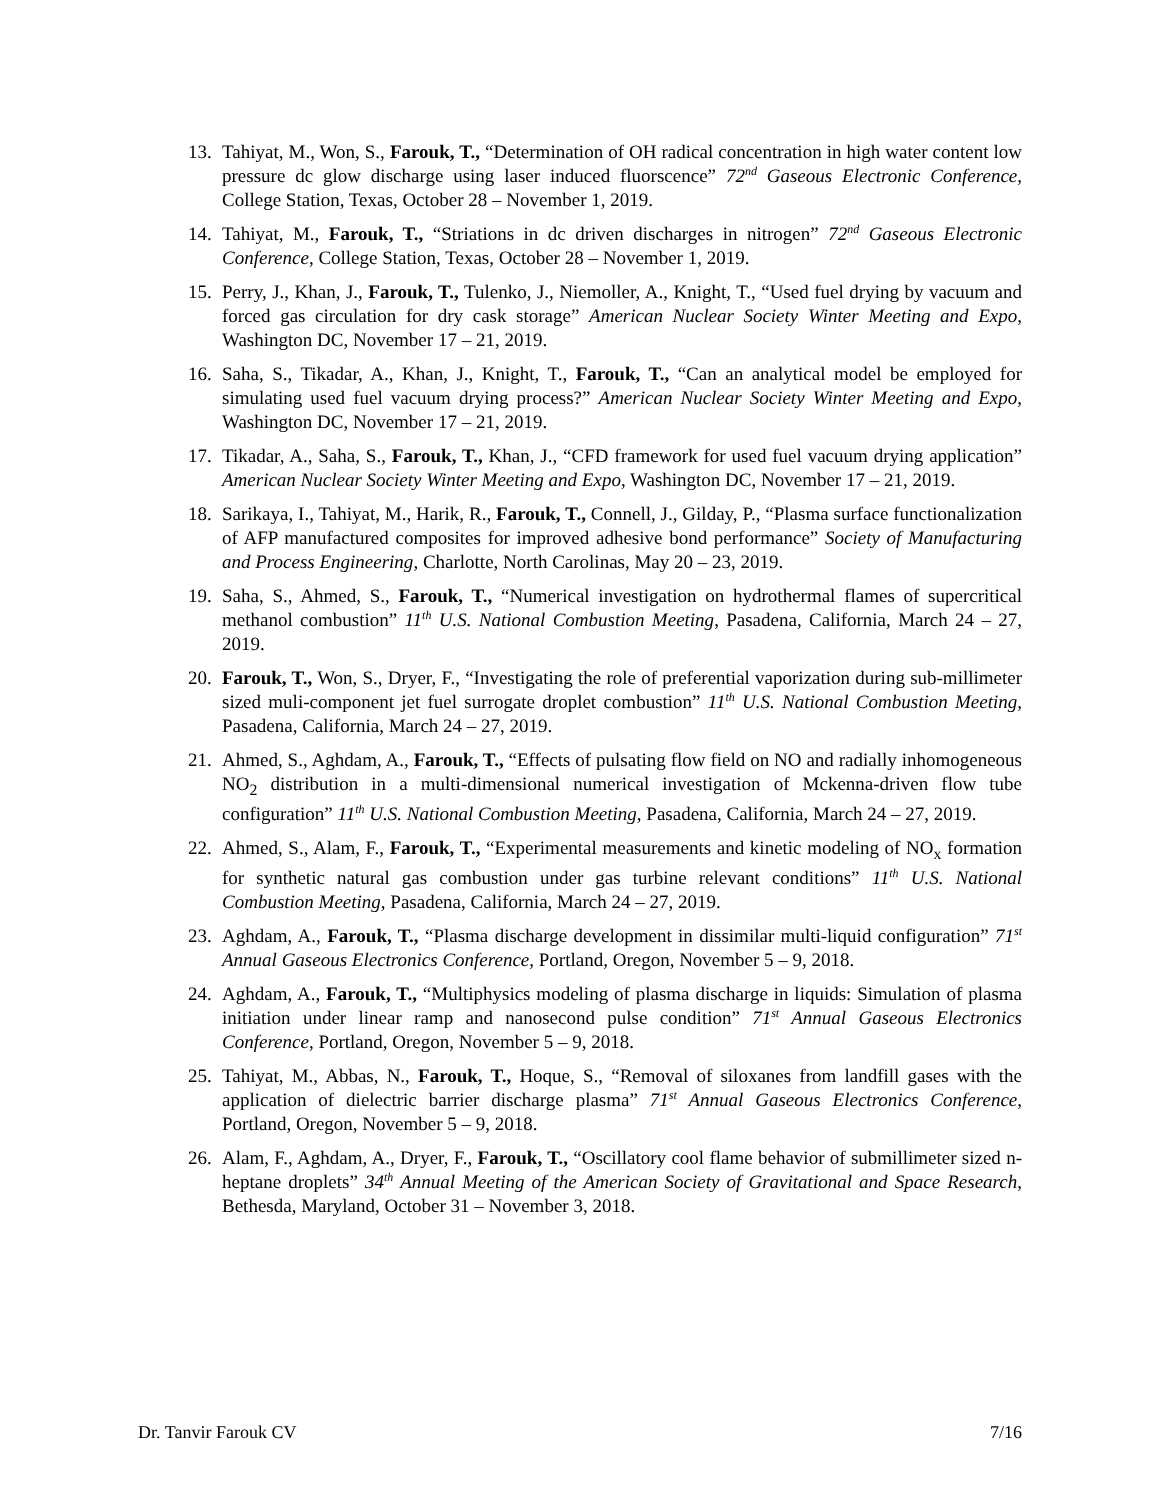13. Tahiyat, M., Won, S., Farouk, T., “Determination of OH radical concentration in high water content low pressure dc glow discharge using laser induced fluorscence” 72<sup>nd</sup> Gaseous Electronic Conference, College Station, Texas, October 28 – November 1, 2019.
14. Tahiyat, M., Farouk, T., “Striations in dc driven discharges in nitrogen” 72<sup>nd</sup> Gaseous Electronic Conference, College Station, Texas, October 28 – November 1, 2019.
15. Perry, J., Khan, J., Farouk, T., Tulenko, J., Niemoller, A., Knight, T., “Used fuel drying by vacuum and forced gas circulation for dry cask storage” American Nuclear Society Winter Meeting and Expo, Washington DC, November 17 – 21, 2019.
16. Saha, S., Tikadar, A., Khan, J., Knight, T., Farouk, T., “Can an analytical model be employed for simulating used fuel vacuum drying process?” American Nuclear Society Winter Meeting and Expo, Washington DC, November 17 – 21, 2019.
17. Tikadar, A., Saha, S., Farouk, T., Khan, J., “CFD framework for used fuel vacuum drying application” American Nuclear Society Winter Meeting and Expo, Washington DC, November 17 – 21, 2019.
18. Sarikaya, I., Tahiyat, M., Harik, R., Farouk, T., Connell, J., Gilday, P., “Plasma surface functionalization of AFP manufactured composites for improved adhesive bond performance” Society of Manufacturing and Process Engineering, Charlotte, North Carolinas, May 20 – 23, 2019.
19. Saha, S., Ahmed, S., Farouk, T., “Numerical investigation on hydrothermal flames of supercritical methanol combustion” 11<sup>th</sup> U.S. National Combustion Meeting, Pasadena, California, March 24 – 27, 2019.
20. Farouk, T., Won, S., Dryer, F., “Investigating the role of preferential vaporization during sub-millimeter sized muli-component jet fuel surrogate droplet combustion” 11<sup>th</sup> U.S. National Combustion Meeting, Pasadena, California, March 24 – 27, 2019.
21. Ahmed, S., Aghdam, A., Farouk, T., “Effects of pulsating flow field on NO and radially inhomogeneous NO<sub>2</sub> distribution in a multi-dimensional numerical investigation of Mckenna-driven flow tube configuration” 11<sup>th</sup> U.S. National Combustion Meeting, Pasadena, California, March 24 – 27, 2019.
22. Ahmed, S., Alam, F., Farouk, T., “Experimental measurements and kinetic modeling of NO<sub>x</sub> formation for synthetic natural gas combustion under gas turbine relevant conditions” 11<sup>th</sup> U.S. National Combustion Meeting, Pasadena, California, March 24 – 27, 2019.
23. Aghdam, A., Farouk, T., “Plasma discharge development in dissimilar multi-liquid configuration” 71<sup>st</sup> Annual Gaseous Electronics Conference, Portland, Oregon, November 5 – 9, 2018.
24. Aghdam, A., Farouk, T., “Multiphysics modeling of plasma discharge in liquids: Simulation of plasma initiation under linear ramp and nanosecond pulse condition” 71<sup>st</sup> Annual Gaseous Electronics Conference, Portland, Oregon, November 5 – 9, 2018.
25. Tahiyat, M., Abbas, N., Farouk, T., Hoque, S., “Removal of siloxanes from landfill gases with the application of dielectric barrier discharge plasma” 71<sup>st</sup> Annual Gaseous Electronics Conference, Portland, Oregon, November 5 – 9, 2018.
26. Alam, F., Aghdam, A., Dryer, F., Farouk, T., “Oscillatory cool flame behavior of submillimeter sized n-heptane droplets” 34<sup>th</sup> Annual Meeting of the American Society of Gravitational and Space Research, Bethesda, Maryland, October 31 – November 3, 2018.
Dr. Tanvir Farouk CV 7/16